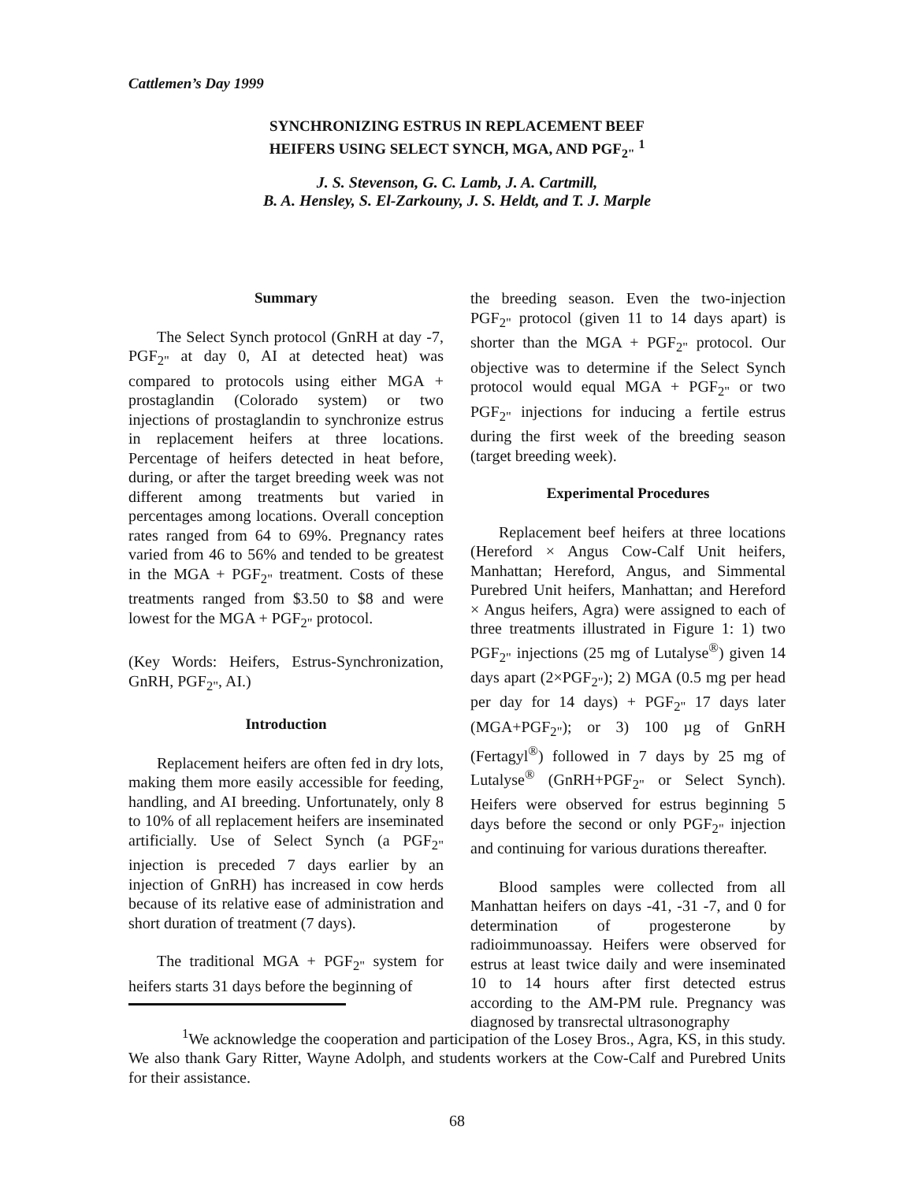Cattlemen’s Day 1999
SYNCHRONIZING ESTRUS IN REPLACEMENT BEEF
HEIFERS USING SELECT SYNCH, MGA, AND PGF<sub>2"</sub> <sup>1</sup>
J. S. Stevenson, G. C. Lamb, J. A. Cartmill,
B. A. Hensley, S. El-Zarkouny, J. S. Heldt, and T. J. Marple
Summary
The Select Synch protocol (GnRH at day -7, PGF<sub>2"</sub> at day 0, AI at detected heat) was compared to protocols using either MGA + prostaglandin (Colorado system) or two injections of prostaglandin to synchronize estrus in replacement heifers at three locations. Percentage of heifers detected in heat before, during, or after the target breeding week was not different among treatments but varied in percentages among locations. Overall conception rates ranged from 64 to 69%. Pregnancy rates varied from 46 to 56% and tended to be greatest in the MGA + PGF<sub>2"</sub> treatment. Costs of these treatments ranged from $3.50 to $8 and were lowest for the MGA + PGF<sub>2"</sub> protocol.
(Key Words: Heifers, Estrus-Synchronization, GnRH, PGF<sub>2"</sub>, AI.)
Introduction
Replacement heifers are often fed in dry lots, making them more easily accessible for feeding, handling, and AI breeding. Unfortunately, only 8 to 10% of all replacement heifers are inseminated artificially. Use of Select Synch (a PGF<sub>2"</sub> injection is preceded 7 days earlier by an injection of GnRH) has increased in cow herds because of its relative ease of administration and short duration of treatment (7 days).
The traditional MGA + PGF<sub>2"</sub> system for heifers starts 31 days before the beginning of
the breeding season. Even the two-injection PGF<sub>2"</sub> protocol (given 11 to 14 days apart) is shorter than the MGA + PGF<sub>2"</sub> protocol. Our objective was to determine if the Select Synch protocol would equal MGA + PGF<sub>2"</sub> or two PGF<sub>2"</sub> injections for inducing a fertile estrus during the first week of the breeding season (target breeding week).
Experimental Procedures
Replacement beef heifers at three locations (Hereford × Angus Cow-Calf Unit heifers, Manhattan; Hereford, Angus, and Simmental Purebred Unit heifers, Manhattan; and Hereford × Angus heifers, Agra) were assigned to each of three treatments illustrated in Figure 1: 1) two PGF<sub>2"</sub> injections (25 mg of Lutalyse<sup>®</sup>) given 14 days apart (2×PGF<sub>2"</sub>); 2) MGA (0.5 mg per head per day for 14 days) + PGF<sub>2"</sub> 17 days later (MGA+PGF<sub>2"</sub>); or 3) 100 µg of GnRH (Fertagyl<sup>®</sup>) followed in 7 days by 25 mg of Lutalyse<sup>®</sup> (GnRH+PGF<sub>2"</sub> or Select Synch). Heifers were observed for estrus beginning 5 days before the second or only PGF<sub>2"</sub> injection and continuing for various durations thereafter.
Blood samples were collected from all Manhattan heifers on days -41, -31 -7, and 0 for determination of progesterone by radioimmunoassay. Heifers were observed for estrus at least twice daily and were inseminated 10 to 14 hours after first detected estrus according to the AM-PM rule. Pregnancy was diagnosed by transrectal ultrasonography
<sup>1</sup> We acknowledge the cooperation and participation of the Losey Bros., Agra, KS, in this study. We also thank Gary Ritter, Wayne Adolph, and students workers at the Cow-Calf and Purebred Units for their assistance.
68